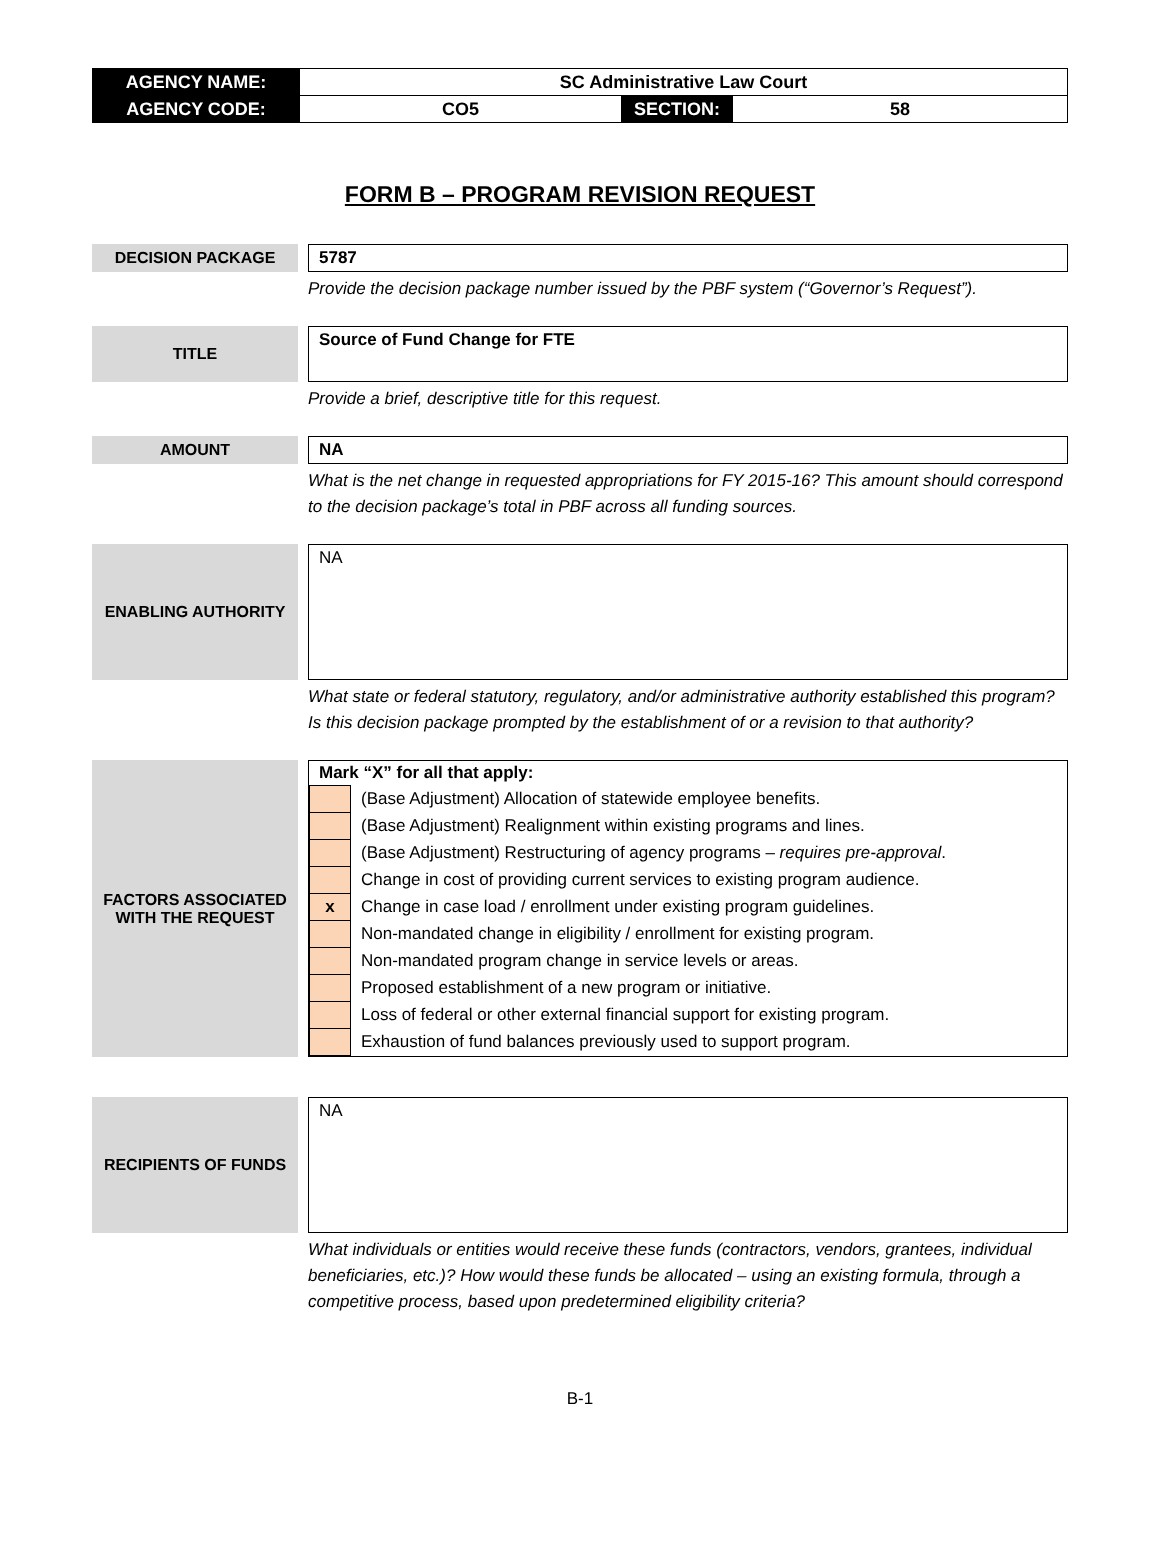| AGENCY NAME: | SC Administrative Law Court | | |
| AGENCY CODE: | CO5 | SECTION: | 58 |
FORM B – PROGRAM REVISION REQUEST
DECISION PACKAGE
5787
Provide the decision package number issued by the PBF system (“Governor’s Request”).
TITLE
Source of Fund Change for FTE
Provide a brief, descriptive title for this request.
AMOUNT
NA
What is the net change in requested appropriations for FY 2015-16? This amount should correspond to the decision package’s total in PBF across all funding sources.
ENABLING AUTHORITY
NA
What state or federal statutory, regulatory, and/or administrative authority established this program? Is this decision package prompted by the establishment of or a revision to that authority?
FACTORS ASSOCIATED
WITH THE REQUEST
Mark “X” for all that apply:
| | (Base Adjustment) Allocation of statewide employee benefits. |
| | (Base Adjustment) Realignment within existing programs and lines. |
| | (Base Adjustment) Restructuring of agency programs – requires pre-approval . |
| | Change in cost of providing current services to existing program audience. |
| x | Change in case load / enrollment under existing program guidelines. |
| | Non-mandated change in eligibility / enrollment for existing program. |
| | Non-mandated program change in service levels or areas. |
| | Proposed establishment of a new program or initiative. |
| | Loss of federal or other external financial support for existing program. |
| | Exhaustion of fund balances previously used to support program. |
RECIPIENTS OF FUNDS
NA
What individuals or entities would receive these funds (contractors, vendors, grantees, individual beneficiaries, etc.)? How would these funds be allocated – using an existing formula, through a competitive process, based upon predetermined eligibility criteria?
B-1